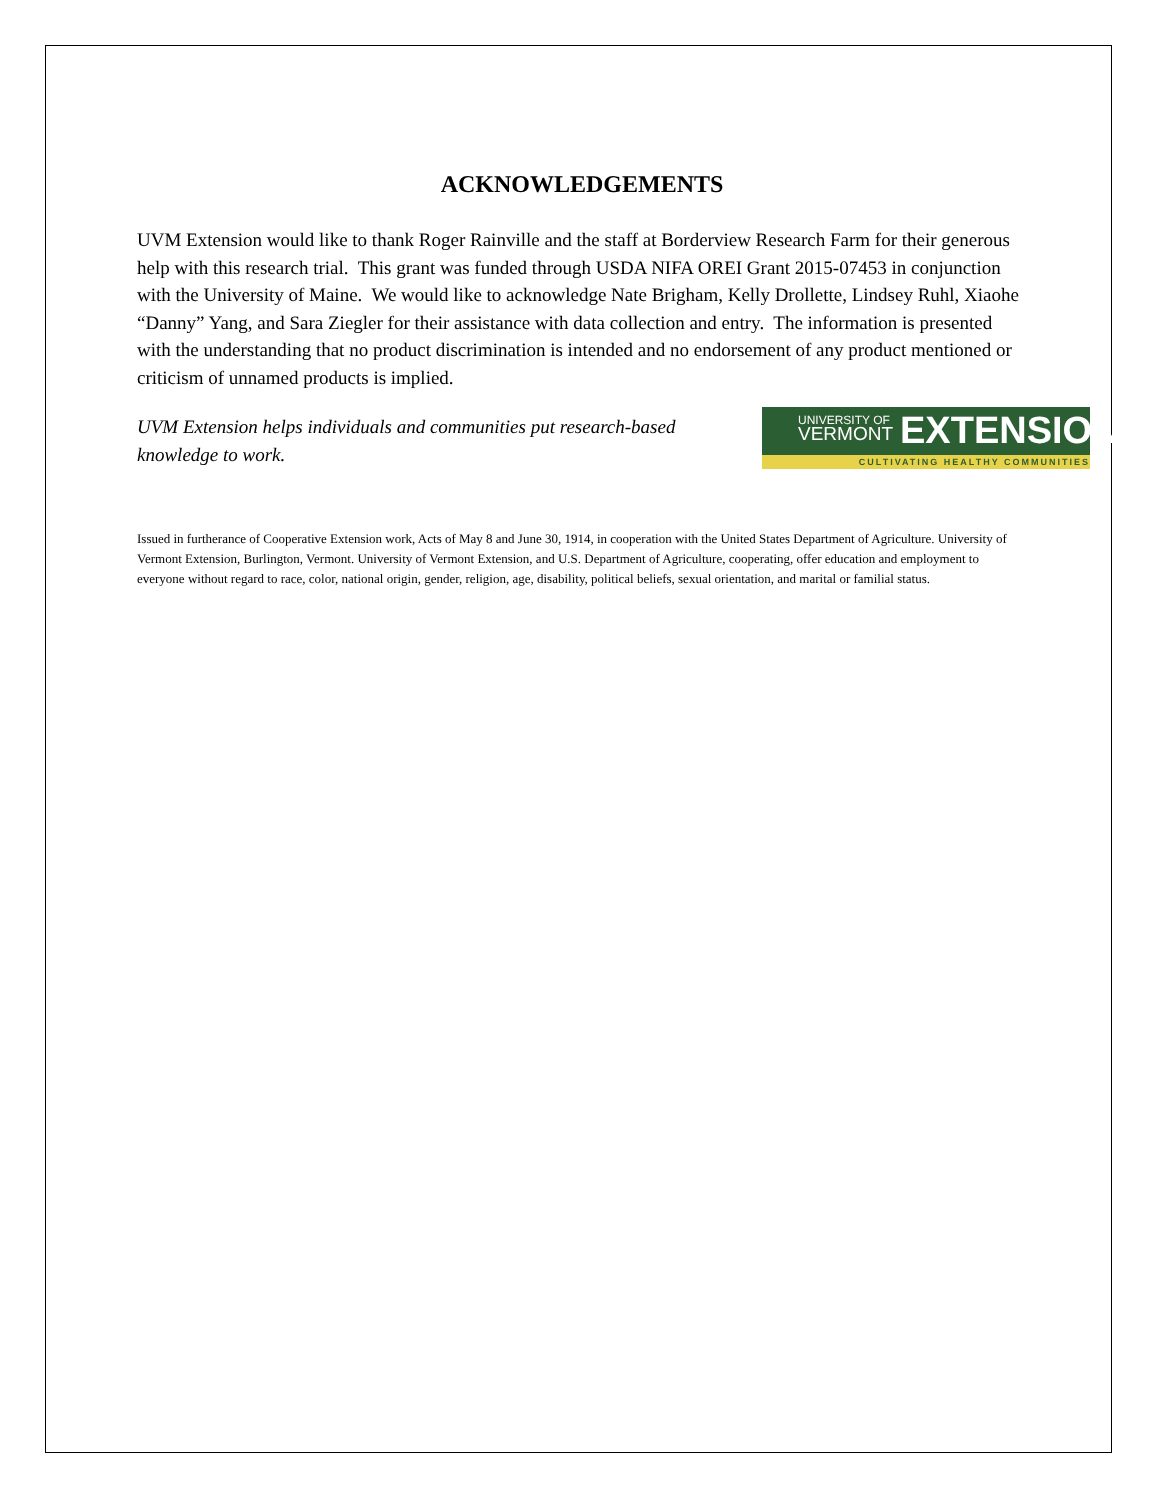ACKNOWLEDGEMENTS
UVM Extension would like to thank Roger Rainville and the staff at Borderview Research Farm for their generous help with this research trial. This grant was funded through USDA NIFA OREI Grant 2015-07453 in conjunction with the University of Maine. We would like to acknowledge Nate Brigham, Kelly Drollette, Lindsey Ruhl, Xiaohe “Danny” Yang, and Sara Ziegler for their assistance with data collection and entry. The information is presented with the understanding that no product discrimination is intended and no endorsement of any product mentioned or criticism of unnamed products is implied.
UVM Extension helps individuals and communities put research-based knowledge to work.
UNIVERSITY OF
VERMONT
EXTENSION
CULTIVATING HEALTHY COMMUNITIES
Issued in furtherance of Cooperative Extension work, Acts of May 8 and June 30, 1914, in cooperation with the United States Department of Agriculture. University of Vermont Extension, Burlington, Vermont. University of Vermont Extension, and U.S. Department of Agriculture, cooperating, offer education and employment to everyone without regard to race, color, national origin, gender, religion, age, disability, political beliefs, sexual orientation, and marital or familial status.